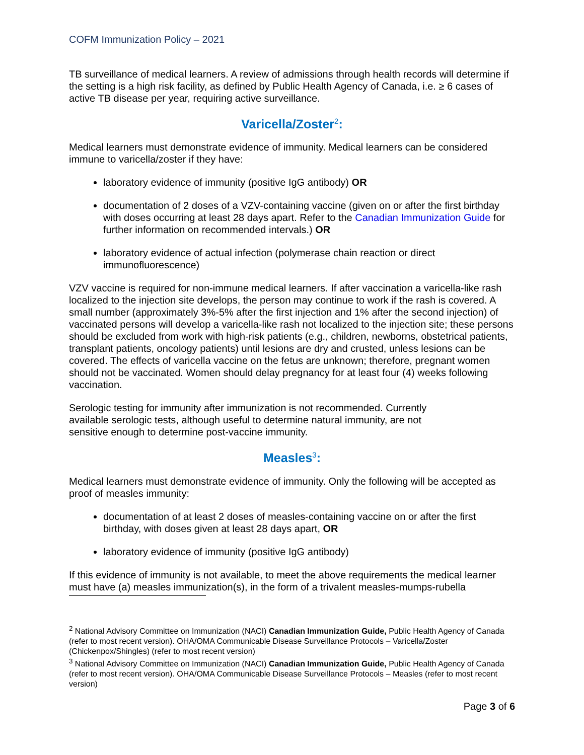COFM Immunization Policy – 2021
TB surveillance of medical learners. A review of admissions through health records will determine if the setting is a high risk facility, as defined by Public Health Agency of Canada, i.e. ≥ 6 cases of active TB disease per year, requiring active surveillance.
Varicella/Zoster<sup>2</sup>:
Medical learners must demonstrate evidence of immunity. Medical learners can be considered immune to varicella/zoster if they have:
laboratory evidence of immunity (positive IgG antibody) OR
documentation of 2 doses of a VZV-containing vaccine (given on or after the first birthday with doses occurring at least 28 days apart. Refer to the Canadian Immunization Guide for further information on recommended intervals.) OR
laboratory evidence of actual infection (polymerase chain reaction or direct immunofluorescence)
VZV vaccine is required for non-immune medical learners. If after vaccination a varicella-like rash localized to the injection site develops, the person may continue to work if the rash is covered. A small number (approximately 3%-5% after the first injection and 1% after the second injection) of vaccinated persons will develop a varicella-like rash not localized to the injection site; these persons should be excluded from work with high-risk patients (e.g., children, newborns, obstetrical patients, transplant patients, oncology patients) until lesions are dry and crusted, unless lesions can be covered. The effects of varicella vaccine on the fetus are unknown; therefore, pregnant women should not be vaccinated. Women should delay pregnancy for at least four (4) weeks following vaccination.
Serologic testing for immunity after immunization is not recommended. Currently available serologic tests, although useful to determine natural immunity, are not sensitive enough to determine post-vaccine immunity.
Measles<sup>3</sup>:
Medical learners must demonstrate evidence of immunity. Only the following will be accepted as proof of measles immunity:
documentation of at least 2 doses of measles-containing vaccine on or after the first birthday, with doses given at least 28 days apart, OR
laboratory evidence of immunity (positive IgG antibody)
If this evidence of immunity is not available, to meet the above requirements the medical learner must have (a) measles immunization(s), in the form of a trivalent measles-mumps-rubella
<sup>2</sup> National Advisory Committee on Immunization (NACI) Canadian Immunization Guide, Public Health Agency of Canada (refer to most recent version). OHA/OMA Communicable Disease Surveillance Protocols – Varicella/Zoster (Chickenpox/Shingles) (refer to most recent version)
<sup>3</sup> National Advisory Committee on Immunization (NACI) Canadian Immunization Guide, Public Health Agency of Canada (refer to most recent version). OHA/OMA Communicable Disease Surveillance Protocols – Measles (refer to most recent version)
Page 3 of 6